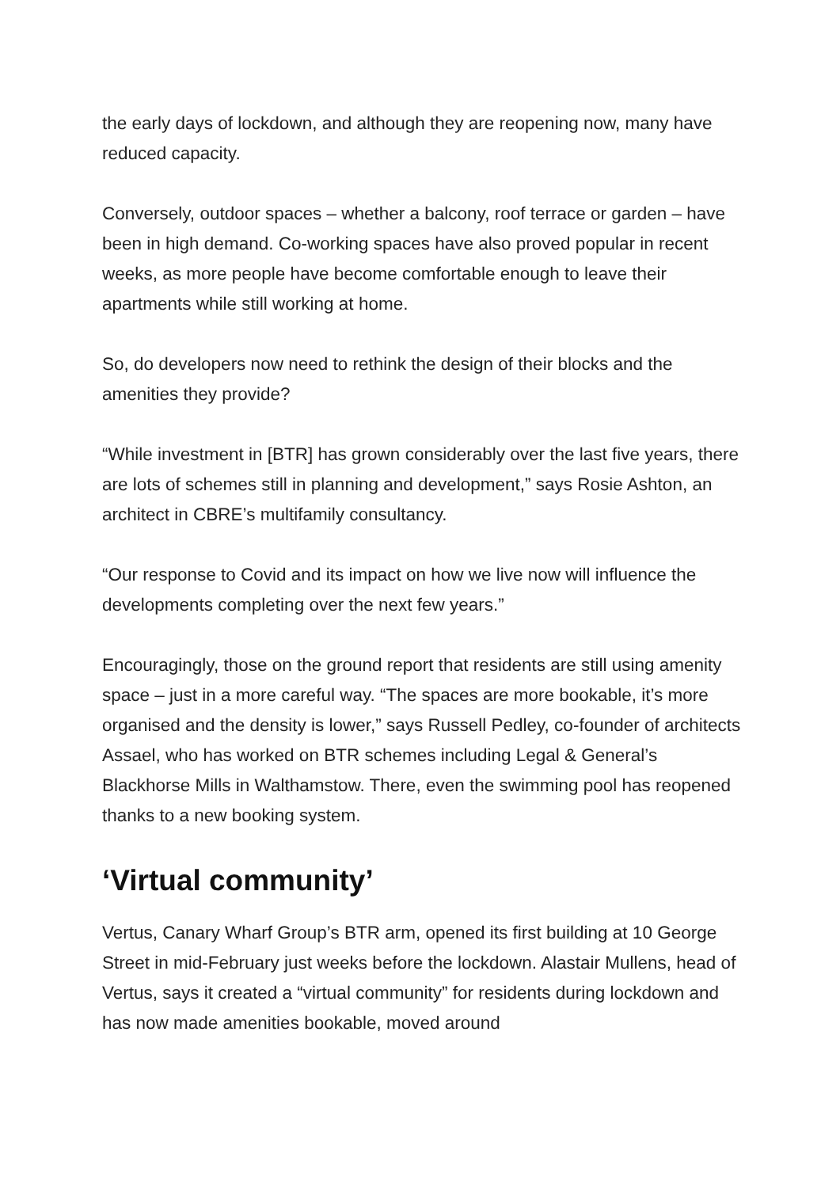the early days of lockdown, and although they are reopening now, many have reduced capacity.
Conversely, outdoor spaces – whether a balcony, roof terrace or garden – have been in high demand. Co-working spaces have also proved popular in recent weeks, as more people have become comfortable enough to leave their apartments while still working at home.
So, do developers now need to rethink the design of their blocks and the amenities they provide?
“While investment in [BTR] has grown considerably over the last five years, there are lots of schemes still in planning and development,” says Rosie Ashton, an architect in CBRE’s multifamily consultancy.
“Our response to Covid and its impact on how we live now will influence the developments completing over the next few years.”
Encouragingly, those on the ground report that residents are still using amenity space – just in a more careful way. “The spaces are more bookable, it’s more organised and the density is lower,” says Russell Pedley, co-founder of architects Assael, who has worked on BTR schemes including Legal & General’s Blackhorse Mills in Walthamstow. There, even the swimming pool has reopened thanks to a new booking system.
‘Virtual community’
Vertus, Canary Wharf Group’s BTR arm, opened its first building at 10 George Street in mid-February just weeks before the lockdown. Alastair Mullens, head of Vertus, says it created a “virtual community” for residents during lockdown and has now made amenities bookable, moved around